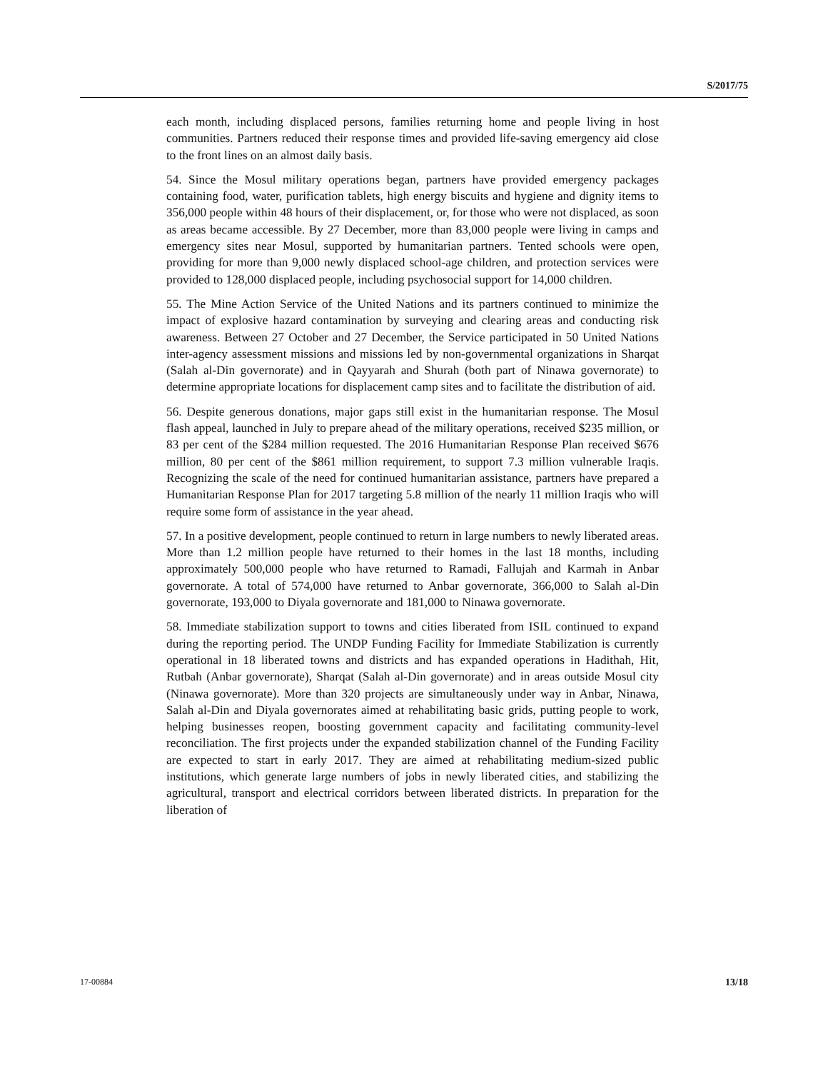S/2017/75
each month, including displaced persons, families returning home and people living in host communities. Partners reduced their response times and provided life-saving emergency aid close to the front lines on an almost daily basis.
54. Since the Mosul military operations began, partners have provided emergency packages containing food, water, purification tablets, high energy biscuits and hygiene and dignity items to 356,000 people within 48 hours of their displacement, or, for those who were not displaced, as soon as areas became accessible. By 27 December, more than 83,000 people were living in camps and emergency sites near Mosul, supported by humanitarian partners. Tented schools were open, providing for more than 9,000 newly displaced school-age children, and protection services were provided to 128,000 displaced people, including psychosocial support for 14,000 children.
55. The Mine Action Service of the United Nations and its partners continued to minimize the impact of explosive hazard contamination by surveying and clearing areas and conducting risk awareness. Between 27 October and 27 December, the Service participated in 50 United Nations inter-agency assessment missions and missions led by non-governmental organizations in Sharqat (Salah al-Din governorate) and in Qayyarah and Shurah (both part of Ninawa governorate) to determine appropriate locations for displacement camp sites and to facilitate the distribution of aid.
56. Despite generous donations, major gaps still exist in the humanitarian response. The Mosul flash appeal, launched in July to prepare ahead of the military operations, received $235 million, or 83 per cent of the $284 million requested. The 2016 Humanitarian Response Plan received $676 million, 80 per cent of the $861 million requirement, to support 7.3 million vulnerable Iraqis. Recognizing the scale of the need for continued humanitarian assistance, partners have prepared a Humanitarian Response Plan for 2017 targeting 5.8 million of the nearly 11 million Iraqis who will require some form of assistance in the year ahead.
57. In a positive development, people continued to return in large numbers to newly liberated areas. More than 1.2 million people have returned to their homes in the last 18 months, including approximately 500,000 people who have returned to Ramadi, Fallujah and Karmah in Anbar governorate. A total of 574,000 have returned to Anbar governorate, 366,000 to Salah al-Din governorate, 193,000 to Diyala governorate and 181,000 to Ninawa governorate.
58. Immediate stabilization support to towns and cities liberated from ISIL continued to expand during the reporting period. The UNDP Funding Facility for Immediate Stabilization is currently operational in 18 liberated towns and districts and has expanded operations in Hadithah, Hit, Rutbah (Anbar governorate), Sharqat (Salah al-Din governorate) and in areas outside Mosul city (Ninawa governorate). More than 320 projects are simultaneously under way in Anbar, Ninawa, Salah al-Din and Diyala governorates aimed at rehabilitating basic grids, putting people to work, helping businesses reopen, boosting government capacity and facilitating community-level reconciliation. The first projects under the expanded stabilization channel of the Funding Facility are expected to start in early 2017. They are aimed at rehabilitating medium-sized public institutions, which generate large numbers of jobs in newly liberated cities, and stabilizing the agricultural, transport and electrical corridors between liberated districts. In preparation for the liberation of
17-00884 13/18